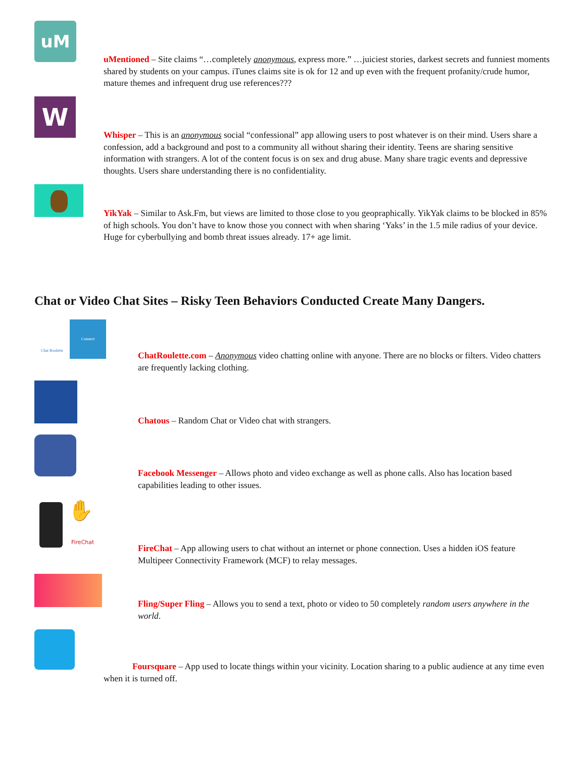uM
uMentioned – Site claims “…completely anonymous, express more.” …juiciest stories, darkest secrets and funniest moments shared by students on your campus. iTunes claims site is ok for 12 and up even with the frequent profanity/crude humor, mature themes and infrequent drug use references???
W
Whisper – This is an anonymous social “confessional” app allowing users to post whatever is on their mind. Users share a confession, add a background and post to a community all without sharing their identity. Teens are sharing sensitive information with strangers. A lot of the content focus is on sex and drug abuse. Many share tragic events and depressive thoughts. Users share understanding there is no confidentiality.
YikYak – Similar to Ask.Fm, but views are limited to those close to you geopraphically. YikYak claims to be blocked in 85% of high schools. You don’t have to know those you connect with when sharing ‘Yaks’ in the 1.5 mile radius of your device. Huge for cyberbullying and bomb threat issues already. 17+ age limit.
Chat or Video Chat Sites – Risky Teen Behaviors Conducted Create Many Dangers.
Chat Roulette Connect
ChatRoulette.com – Anonymous video chatting online with anyone. There are no blocks or filters. Video chatters are frequently lacking clothing.
Chatous – Random Chat or Video chat with strangers.
Facebook Messenger – Allows photo and video exchange as well as phone calls. Also has location based capabilities leading to other issues.
✋
FireChat
FireChat – App allowing users to chat without an internet or phone connection. Uses a hidden iOS feature Multipeer Connectivity Framework (MCF) to relay messages.
Fling/Super Fling – Allows you to send a text, photo or video to 50 completely random users anywhere in the world.
    Foursquare – App used to locate things within your vicinity. Location sharing to a public audience at any time even when it is turned off.